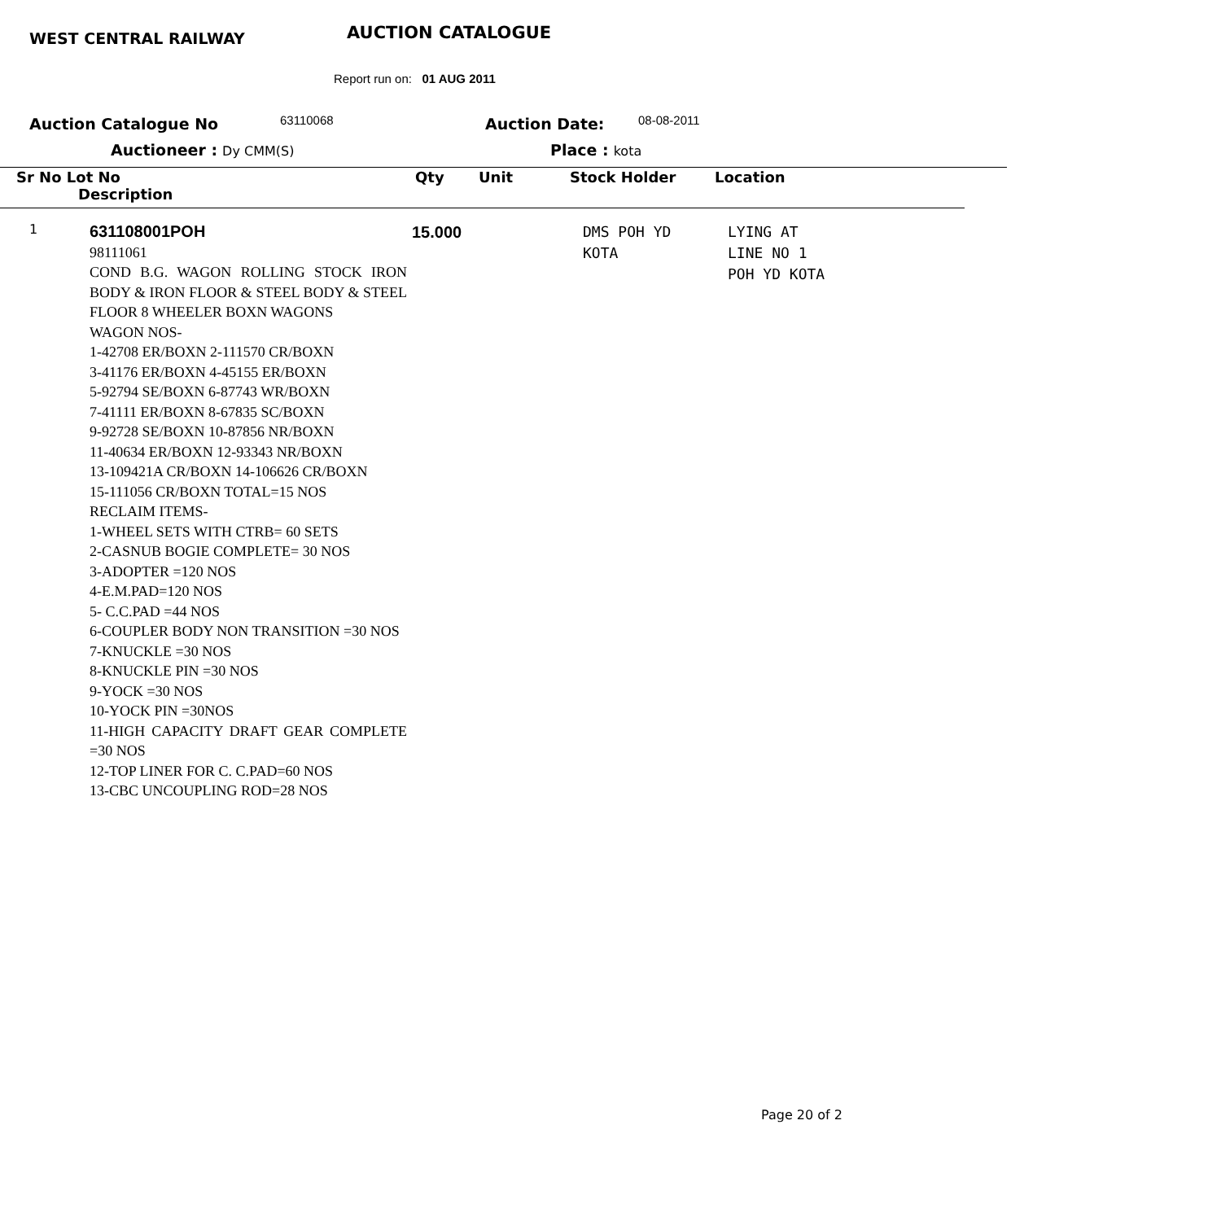WEST CENTRAL RAILWAY AUCTION CATALOGUE
Report run on: 01 AUG 2011
Auction Catalogue No 63110068 Auction Date: 08-08-2011
Auctioneer : Dy CMM(S) Place : kota
Sr No Lot No
Description
Qty Unit Stock Holder Location
| 1 | 631108001POH 98111061 COND B.G. WAGON ROLLING STOCK IRON BODY & IRON FLOOR & STEEL BODY & STEEL FLOOR 8 WHEELER BOXN WAGONS WAGON NOS- 1-42708 ER/BOXN 2-111570 CR/BOXN 3-41176 ER/BOXN 4-45155 ER/BOXN 5-92794 SE/BOXN 6-87743 WR/BOXN 7-41111 ER/BOXN 8-67835 SC/BOXN 9-92728 SE/BOXN 10-87856 NR/BOXN 11-40634 ER/BOXN 12-93343 NR/BOXN 13-109421A CR/BOXN 14-106626 CR/BOXN 15-111056 CR/BOXN TOTAL=15 NOS RECLAIM ITEMS- 1-WHEEL SETS WITH CTRB= 60 SETS 2-CASNUB BOGIE COMPLETE= 30 NOS 3-ADOPTER =120 NOS 4-E.M.PAD=120 NOS 5- C.C.PAD =44 NOS 6-COUPLER BODY NON TRANSITION =30 NOS 7-KNUCKLE =30 NOS 8-KNUCKLE PIN =30 NOS 9-YOCK =30 NOS 10-YOCK PIN =30NOS 11-HIGH CAPACITY DRAFT GEAR COMPLETE =30 NOS 12-TOP LINER FOR C. C.PAD=60 NOS 13-CBC UNCOUPLING ROD=28 NOS | 15.000 | | DMS POH YD KOTA | LYING AT LINE NO 1 POH YD KOTA |
Page 20 of 2